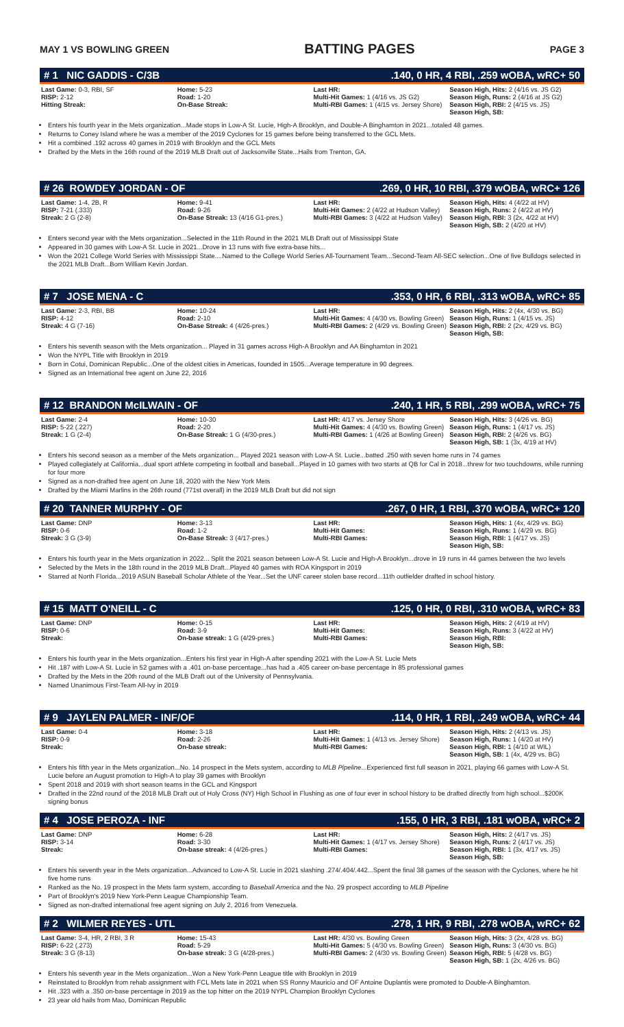MAY 1 VS BOWLING GREEN BATTING PAGES PAGE 3
# 1 NIC GADDIS - C/3B.140, 0 HR, 4 RBI, .259 wOBA, wRC+ 50
| Last Game: 0-3, RBI, SF RISP: 2-12 Hitting Streak: | Home: 5-23 Road: 1-20 On-Base Streak: | Last HR: Multi-Hit Games: 1 (4/16 vs. JS G2) Multi-RBI Games: 1 (4/15 vs. Jersey Shore) | Season High, Hits: 2 (4/16 vs. JS G2) Season High, Runs: 2 (4/16 at JS G2) Season High, RBI: 2 (4/15 vs. JS) Season High, SB: |
Enters his fourth year in the Mets organization...Made stops in Low-A St. Lucie, High-A Brooklyn, and Double-A Binghamton in 2021...totaled 48 games.
Returns to Coney Island where he was a member of the 2019 Cyclones for 15 games before being transferred to the GCL Mets.
Hit a combined .192 across 40 games in 2019 with Brooklyn and the GCL Mets
Drafted by the Mets in the 16th round of the 2019 MLB Draft out of Jacksonville State...Hails from Trenton, GA.
# 26 ROWDEY JORDAN - OF.269, 0 HR, 10 RBI, .379 wOBA, wRC+ 126
| Last Game: 1-4, 2B, R RISP: 7-21 (.333) Streak: 2 G (2-8) | Home: 9-41 Road: 9-26 On-Base Streak: 13 (4/16 G1-pres.) | Last HR: Multi-Hit Games: 2 (4/22 at Hudson Valley) Multi-RBI Games: 3 (4/22 at Hudson Valley) | Season High, Hits: 4 (4/22 at HV) Season High, Runs: 2 (4/22 at HV) Season High, RBI: 3 (2x, 4/22 at HV) Season High, SB: 2 (4/20 at HV) |
Enters second year with the Mets organization...Selected in the 11th Round in the 2021 MLB Draft out of Mississippi State
Appeared in 30 games with Low-A St. Lucie in 2021...Drove in 13 runs with five extra-base hits...
Won the 2021 College World Series with Mississippi State....Named to the College World Series All-Tournament Team...Second-Team All-SEC selection...One of five Bulldogs selected in the 2021 MLB Draft...Born William Kevin Jordan.
# 7 JOSE MENA - C.353, 0 HR, 6 RBI, .313 wOBA, wRC+ 85
| Last Game: 2-3, RBI, BB RISP: 4-12 Streak: 4 G (7-16) | Home: 10-24 Road: 2-10 On-Base Streak: 4 (4/26-pres.) | Last HR: Multi-Hit Games: 4 (4/30 vs. Bowling Green) Multi-RBI Games: 2 (4/29 vs. Bowling Green) | Season High, Hits: 2 (4x, 4/30 vs. BG) Season High, Runs: 1 (4/15 vs. JS) Season High, RBI: 2 (2x, 4/29 vs. BG) Season High, SB: |
Enters his seventh season with the Mets organization... Played in 31 games across High-A Brooklyn and AA Binghamton in 2021
Won the NYPL Title with Brooklyn in 2019
Born in Cotui, Dominican Republic...One of the oldest cities in Americas, founded in 1505...Average temperature in 90 degrees.
Signed as an International free agent on June 22, 2016
# 12 BRANDON McILWAIN - OF.240, 1 HR, 5 RBI, .299 wOBA, wRC+ 75
| Last Game: 2-4 RISP: 5-22 (.227) Streak: 1 G (2-4) | Home: 10-30 Road: 2-20 On-Base Streak: 1 G (4/30-pres.) | Last HR: 4/17 vs. Jersey Shore Multi-Hit Games: 4 (4/30 vs. Bowling Green) Multi-RBI Games: 1 (4/26 at Bowling Green) | Season High, Hits: 3 (4/26 vs. BG) Season High, Runs: 1 (4/17 vs. JS) Season High, RBI: 2 (4/26 vs. BG) Season High, SB: 1 (3x, 4/19 at HV) |
Enters his second season as a member of the Mets organization... Played 2021 season with Low-A St. Lucie...batted .250 with seven home runs in 74 games
Played collegiately at California...dual sport athlete competing in football and baseball...Played in 10 games with two starts at QB for Cal in 2018...threw for two touchdowns, while running for four more
Signed as a non-drafted free agent on June 18, 2020 with the New York Mets
Drafted by the Miami Marlins in the 26th round (771st overall) in the 2019 MLB Draft but did not sign
# 20 TANNER MURPHY - OF.267, 0 HR, 1 RBI, .370 wOBA, wRC+ 120
| Last Game: DNP RISP: 0-6 Streak: 3 G (3-9) | Home: 3-13 Road: 1-2 On-Base Streak: 3 (4/17-pres.) | Last HR: Multi-Hit Games: Multi-RBI Games: | Season High, Hits: 1 (4x, 4/29 vs. BG) Season High, Runs: 1 (4/29 vs. BG) Season High, RBI: 1 (4/17 vs. JS) Season High, SB: |
Enters his fourth year in the Mets organization in 2022... Split the 2021 season between Low-A St. Lucie and High-A Brooklyn...drove in 19 runs in 44 games between the two levels
Selected by the Mets in the 18th round in the 2019 MLB Draft...Played 40 games with ROA Kingsport in 2019
Starred at North Florida...2019 ASUN Baseball Scholar Athlete of the Year...Set the UNF career stolen base record...11th outfielder drafted in school history.
# 15 MATT O'NEILL - C.125, 0 HR, 0 RBI, .310 wOBA, wRC+ 83
| Last Game: DNP RISP: 0-6 Streak: | Home: 0-15 Road: 3-9 On-base streak: 1 G (4/29-pres.) | Last HR: Multi-Hit Games: Multi-RBI Games: | Season High, Hits: 2 (4/19 at HV) Season High, Runs: 3 (4/22 at HV) Season High, RBI: Season High, SB: |
Enters his fourth year in the Mets organization...Enters his first year in High-A after spending 2021 with the Low-A St. Lucie Mets
Hit .187 with Low-A St. Lucie in 52 games with a .401 on-base percentage...has had a .405 career on-base percentage in 85 professional games
Drafted by the Mets in the 20th round of the MLB Draft out of the University of Pennsylvania.
Named Unanimous First-Team All-Ivy in 2019
# 9 JAYLEN PALMER - INF/OF.114, 0 HR, 1 RBI, .249 wOBA, wRC+ 44
| Last Game: 0-4 RISP: 0-9 Streak: | Home: 3-18 Road: 2-26 On-base streak: | Last HR: Multi-Hit Games: 1 (4/13 vs. Jersey Shore) Multi-RBI Games: | Season High, Hits: 2 (4/13 vs. JS) Season High, Runs: 1 (4/20 at HV) Season High, RBI: 1 (4/10 at WIL) Season High, SB: 1 (4x, 4/29 vs. BG) |
Enters his fifth year in the Mets organization...No. 14 prospect in the Mets system, according to MLB Pipeline...Experienced first full season in 2021, playing 66 games with Low-A St. Lucie before an August promotion to High-A to play 39 games with Brooklyn
Spent 2018 and 2019 with short season teams in the GCL and Kingsport
Drafted in the 22nd round of the 2018 MLB Draft out of Holy Cross (NY) High School in Flushing as one of four ever in school history to be drafted directly from high school...$200K signing bonus
# 4 JOSE PEROZA - INF.155, 0 HR, 3 RBI, .181 wOBA, wRC+ 2
| Last Game: DNP RISP: 3-14 Streak: | Home: 6-28 Road: 3-30 On-base streak: 4 (4/26-pres.) | Last HR: Multi-Hit Games: 1 (4/17 vs. Jersey Shore) Multi-RBI Games: | Season High, Hits: 2 (4/17 vs. JS) Season High, Runs: 2 (4/17 vs. JS) Season High, RBI: 1 (3x, 4/17 vs. JS) Season High, SB: |
Enters his seventh year in the Mets organization...Advanced to Low-A St. Lucie in 2021 slashing .274/.404/.442...Spent the final 38 games of the season with the Cyclones, where he hit five home runs
Ranked as the No. 19 prospect in the Mets farm system, according to Baseball America and the No. 29 prospect according to MLB Pipeline
Part of Brooklyn's 2019 New York-Penn League Championship Team.
Signed as non-drafted international free agent signing on July 2, 2016 from Venezuela.
# 2 WILMER REYES - UTL.278, 1 HR, 9 RBI, .278 wOBA, wRC+ 62
| Last Game: 3-4, HR, 2 RBI, 3 R RISP: 6-22 (.273) Streak: 3 G (8-13) | Home: 15-43 Road: 5-29 On-base streak: 3 G (4/28-pres.) | Last HR: 4/30 vs. Bowling Green Multi-Hit Games: 5 (4/30 vs. Bowling Green) Multi-RBI Games: 2 (4/30 vs. Bowling Green) | Season High, Hits: 3 (2x, 4/28 vs. BG) Season High, Runs: 3 (4/30 vs. BG) Season High, RBI: 5 (4/28 vs. BG) Season High, SB: 1 (2x, 4/26 vs. BG) |
Enters his seventh year in the Mets organization...Won a New York-Penn League title with Brooklyn in 2019
Reinstated to Brooklyn from rehab assignment with FCL Mets late in 2021 when SS Ronny Mauricio and OF Antoine Duplantis were promoted to Double-A Binghamton.
Hit .323 with a .350 on-base percentage in 2019 as the top hitter on the 2019 NYPL Champion Brooklyn Cyclones
23 year old hails from Mao, Dominican Republic